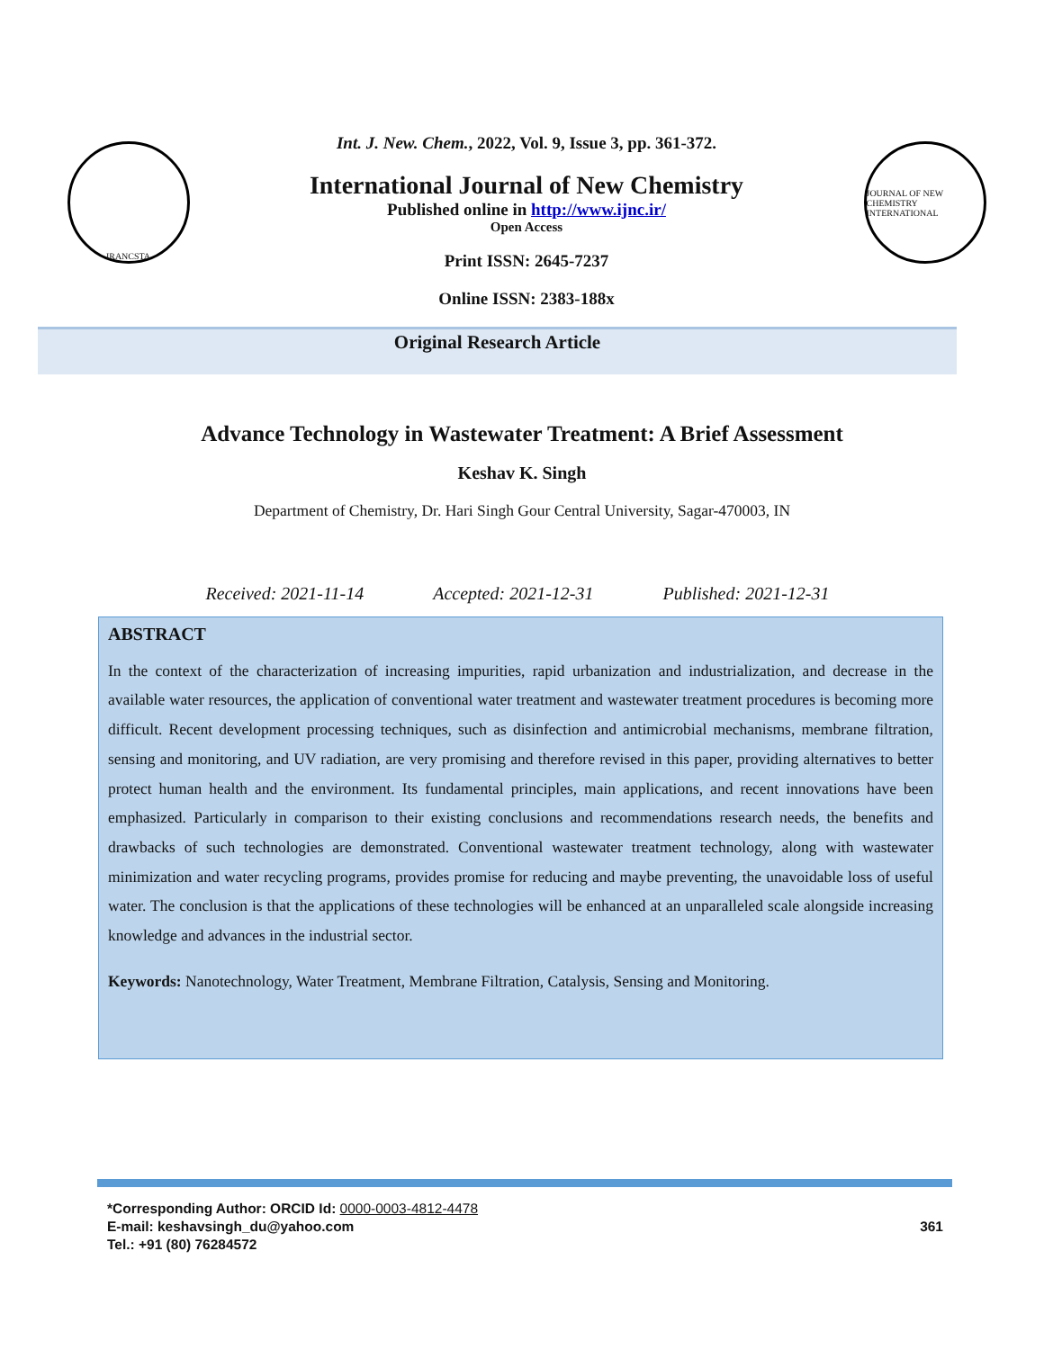IRANCSTA
Int. J. New. Chem., 2022, Vol. 9, Issue 3, pp. 361-372.
International Journal of New Chemistry
Published online in http://www.ijnc.ir/
Open Access
Print ISSN: 2645-7237
Online ISSN: 2383-188x
JOURNAL OF NEW CHEMISTRY INTERNATIONAL
Original Research Article
Advance Technology in Wastewater Treatment: A Brief Assessment
Keshav K. Singh
Department of Chemistry, Dr. Hari Singh Gour Central University, Sagar-470003, IN
Received: 2021-11-14 Accepted: 2021-12-31 Published: 2021-12-31
ABSTRACT
In the context of the characterization of increasing impurities, rapid urbanization and industrialization, and decrease in the available water resources, the application of conventional water treatment and wastewater treatment procedures is becoming more difficult. Recent development processing techniques, such as disinfection and antimicrobial mechanisms, membrane filtration, sensing and monitoring, and UV radiation, are very promising and therefore revised in this paper, providing alternatives to better protect human health and the environment. Its fundamental principles, main applications, and recent innovations have been emphasized. Particularly in comparison to their existing conclusions and recommendations research needs, the benefits and drawbacks of such technologies are demonstrated. Conventional wastewater treatment technology, along with wastewater minimization and water recycling programs, provides promise for reducing and maybe preventing, the unavoidable loss of useful water. The conclusion is that the applications of these technologies will be enhanced at an unparalleled scale alongside increasing knowledge and advances in the industrial sector.
Keywords: Nanotechnology, Water Treatment, Membrane Filtration, Catalysis, Sensing and Monitoring.
*Corresponding Author: ORCID Id: 0000-0003-4812-4478
E-mail: keshavsingh_du@yahoo.com
Tel.: +91 (80) 76284572
361